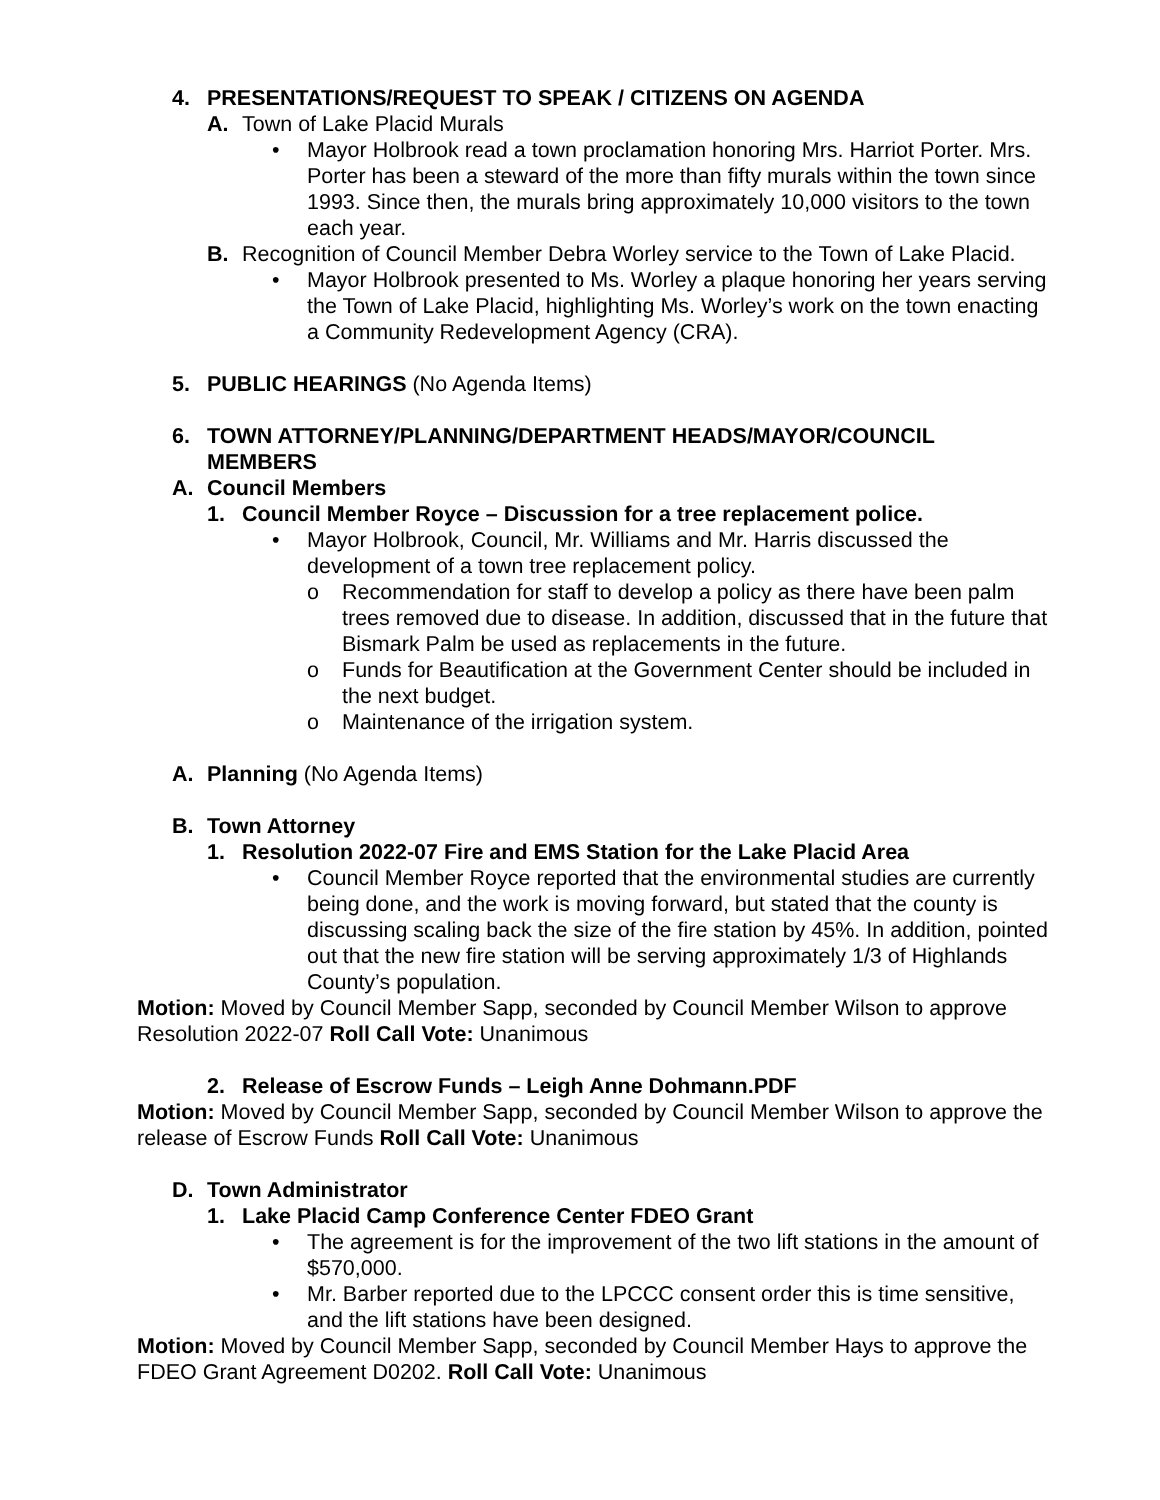4. PRESENTATIONS/REQUEST TO SPEAK / CITIZENS ON AGENDA
A. Town of Lake Placid Murals
• Mayor Holbrook read a town proclamation honoring Mrs. Harriot Porter. Mrs. Porter has been a steward of the more than fifty murals within the town since 1993. Since then, the murals bring approximately 10,000 visitors to the town each year.
B. Recognition of Council Member Debra Worley service to the Town of Lake Placid.
• Mayor Holbrook presented to Ms. Worley a plaque honoring her years serving the Town of Lake Placid, highlighting Ms. Worley’s work on the town enacting a Community Redevelopment Agency (CRA).
5. PUBLIC HEARINGS (No Agenda Items)
6. TOWN ATTORNEY/PLANNING/DEPARTMENT HEADS/MAYOR/COUNCIL MEMBERS
A. Council Members
1. Council Member Royce – Discussion for a tree replacement police.
• Mayor Holbrook, Council, Mr. Williams and Mr. Harris discussed the development of a town tree replacement policy.
o Recommendation for staff to develop a policy as there have been palm trees removed due to disease. In addition, discussed that in the future that Bismark Palm be used as replacements in the future.
o Funds for Beautification at the Government Center should be included in the next budget.
o Maintenance of the irrigation system.
A. Planning (No Agenda Items)
B. Town Attorney
1. Resolution 2022-07 Fire and EMS Station for the Lake Placid Area
• Council Member Royce reported that the environmental studies are currently being done, and the work is moving forward, but stated that the county is discussing scaling back the size of the fire station by 45%. In addition, pointed out that the new fire station will be serving approximately 1/3 of Highlands County’s population.
Motion: Moved by Council Member Sapp, seconded by Council Member Wilson to approve Resolution 2022-07 Roll Call Vote: Unanimous
2. Release of Escrow Funds – Leigh Anne Dohmann.PDF
Motion: Moved by Council Member Sapp, seconded by Council Member Wilson to approve the release of Escrow Funds Roll Call Vote: Unanimous
D. Town Administrator
1. Lake Placid Camp Conference Center FDEO Grant
• The agreement is for the improvement of the two lift stations in the amount of $570,000.
• Mr. Barber reported due to the LPCCC consent order this is time sensitive, and the lift stations have been designed.
Motion: Moved by Council Member Sapp, seconded by Council Member Hays to approve the FDEO Grant Agreement D0202. Roll Call Vote: Unanimous